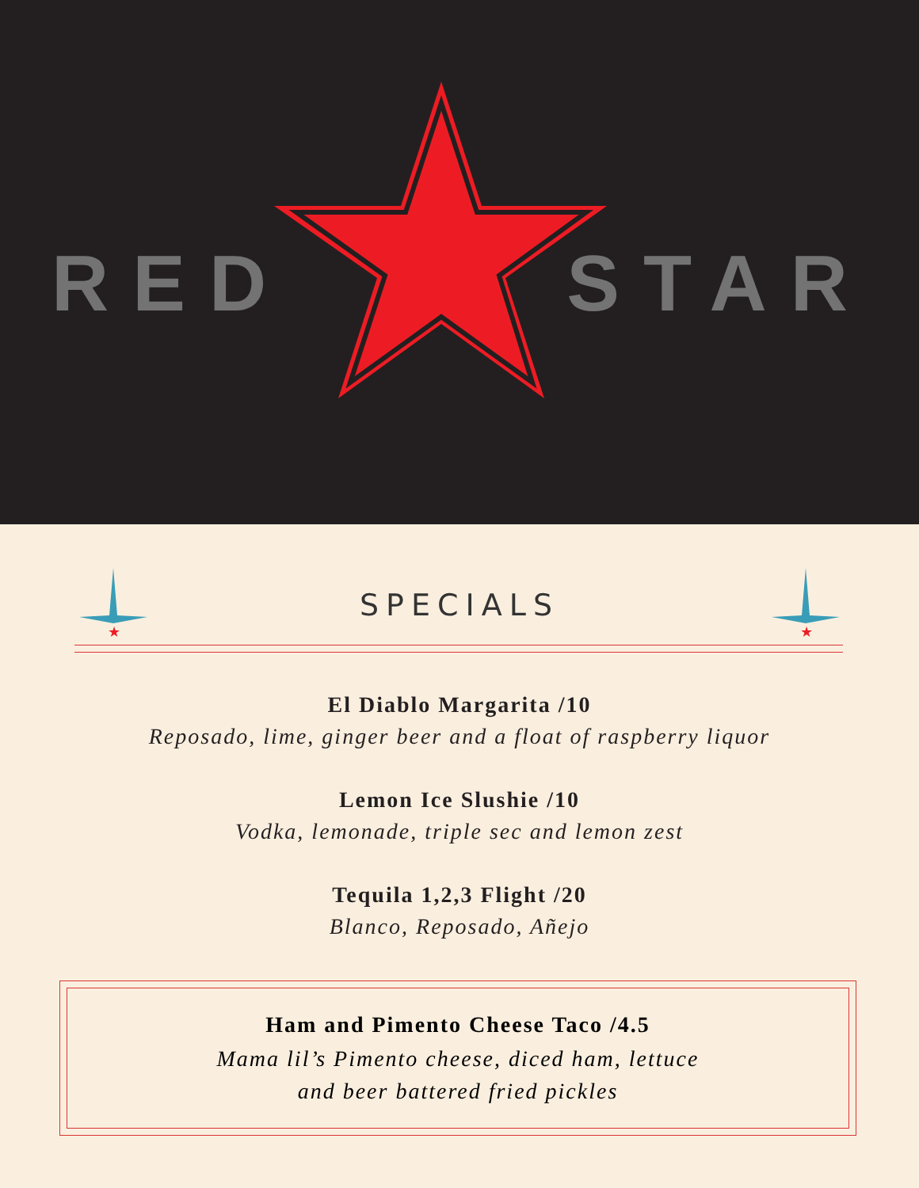RED STAR
★
SPECIALS
★
El Diablo Margarita /10
Reposado, lime, ginger beer and a float of raspberry liquor
Lemon Ice Slushie /10
Vodka, lemonade, triple sec and lemon zest
Tequila 1,2,3 Flight /20
Blanco, Reposado, Añejo
Ham and Pimento Cheese Taco /4.5
Mama lil’s Pimento cheese, diced ham, lettuce
and beer battered fried pickles